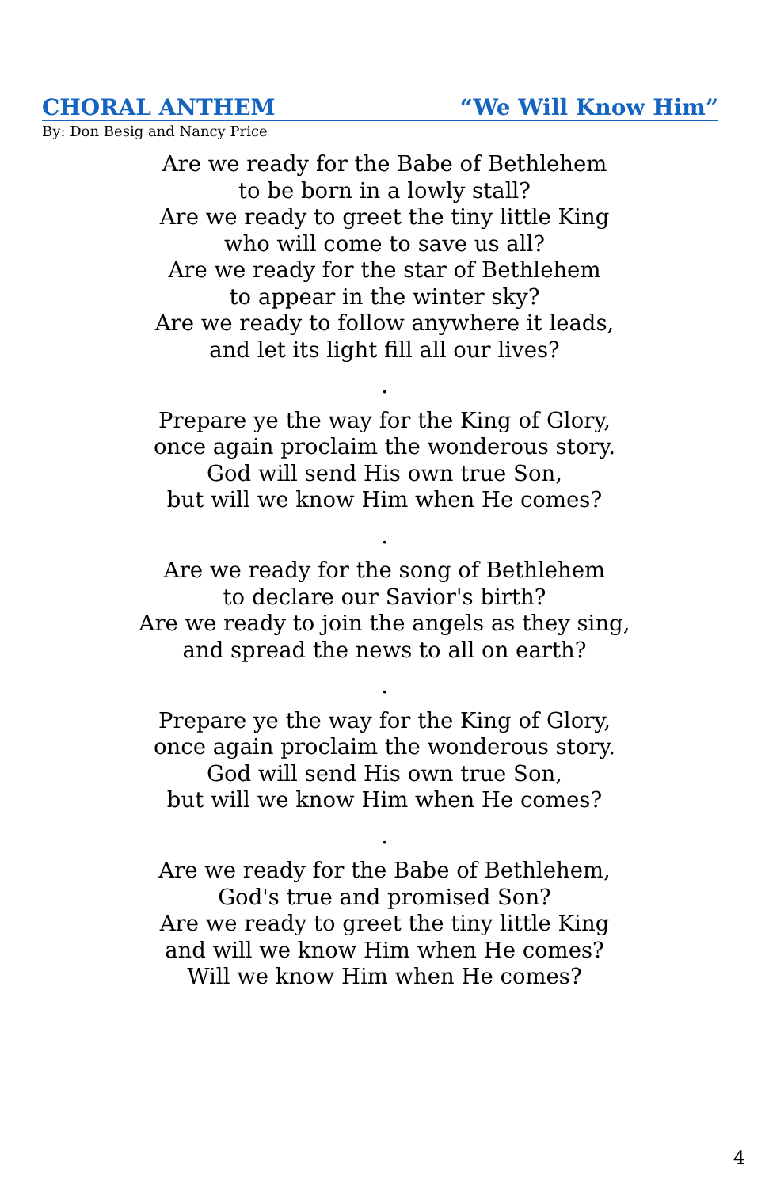CHORAL ANTHEM “We Will Know Him”
By: Don Besig and Nancy Price
Are we ready for the Babe of Bethlehem
to be born in a lowly stall?
Are we ready to greet the tiny little King
who will come to save us all?
Are we ready for the star of Bethlehem
to appear in the winter sky?
Are we ready to follow anywhere it leads,
and let its light fill all our lives?
.
Prepare ye the way for the King of Glory,
once again proclaim the wonderous story.
God will send His own true Son,
but will we know Him when He comes?
.
Are we ready for the song of Bethlehem
to declare our Savior's birth?
Are we ready to join the angels as they sing,
and spread the news to all on earth?
.
Prepare ye the way for the King of Glory,
once again proclaim the wonderous story.
God will send His own true Son,
but will we know Him when He comes?
.
Are we ready for the Babe of Bethlehem,
God's true and promised Son?
Are we ready to greet the tiny little King
and will we know Him when He comes?
Will we know Him when He comes?
4